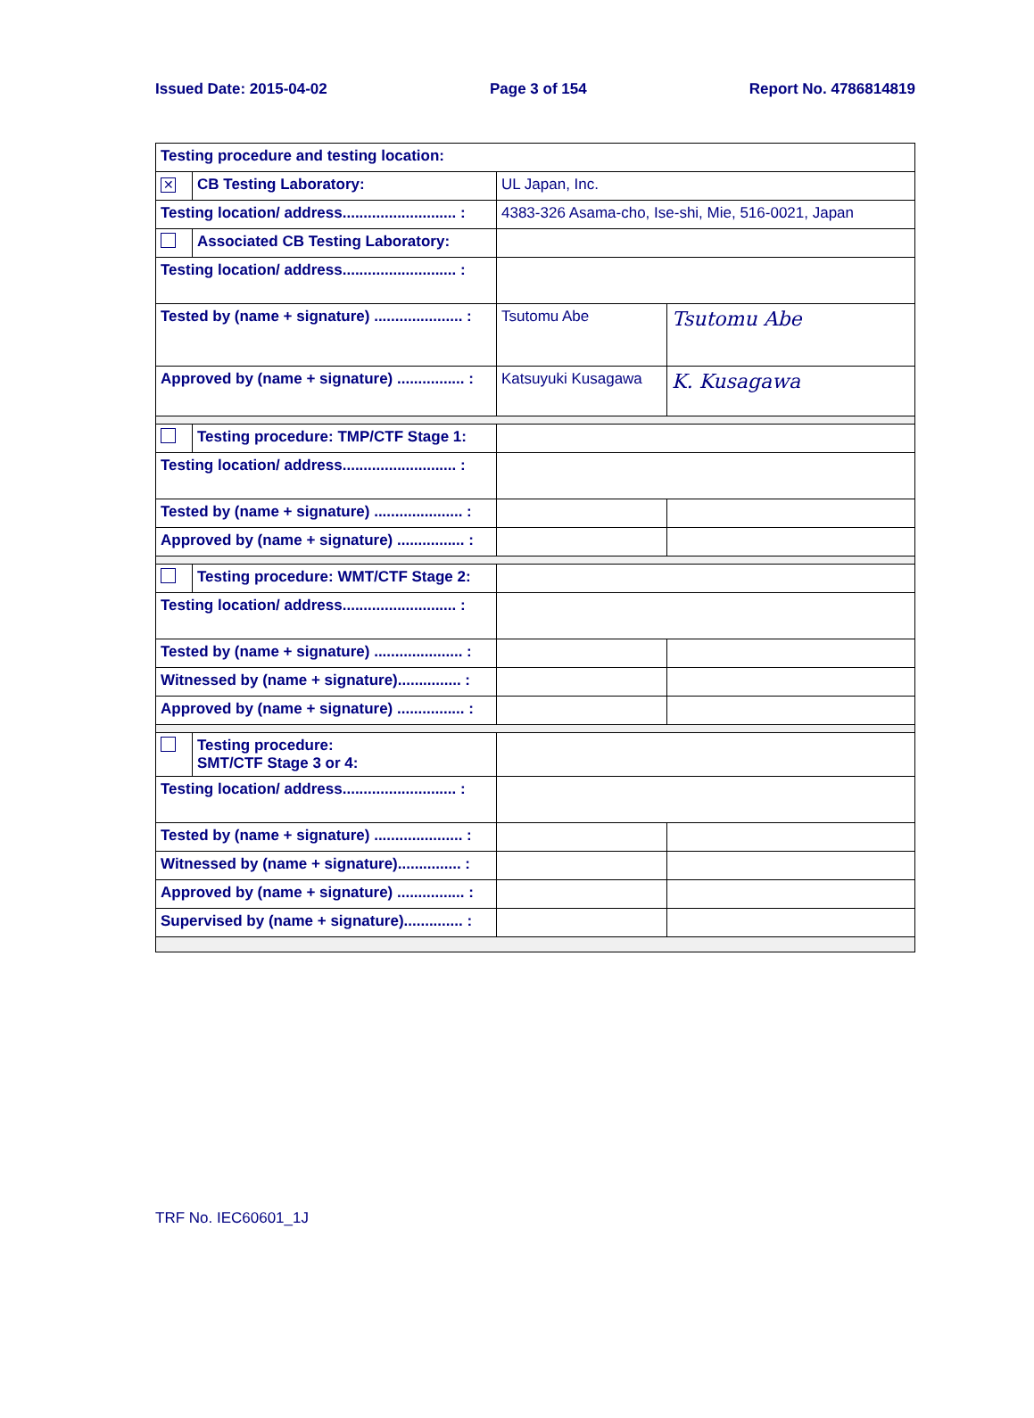Issued Date: 2015-04-02 Page 3 of 154 Report No. 4786814819
| Testing procedure and testing location: | | | |
| ✕ | CB Testing Laboratory: | UL Japan, Inc. | |
| Testing location/ address........................... : | | 4383-326 Asama-cho, Ise-shi, Mie, 516-0021, Japan | |
| | Associated CB Testing Laboratory: | | |
| Testing location/ address........................... : | | | |
| Tested by (name + signature) ..................... : | | Tsutomu Abe | Tsutomu Abe |
| Approved by (name + signature) ................ : | | Katsuyuki Kusagawa | K. Kusagawa |
| | Testing procedure: TMP/CTF Stage 1: | | |
| Testing location/ address........................... : | | | |
| Tested by (name + signature) ..................... : | | | |
| Approved by (name + signature) ................ : | | | |
| | Testing procedure: WMT/CTF Stage 2: | | |
| Testing location/ address........................... : | | | |
| Tested by (name + signature) ..................... : | | | |
| Witnessed by (name + signature)............... : | | | |
| Approved by (name + signature) ................ : | | | |
| | Testing procedure: SMT/CTF Stage 3 or 4: | | |
| Testing location/ address........................... : | | | |
| Tested by (name + signature) ..................... : | | | |
| Witnessed by (name + signature)............... : | | | |
| Approved by (name + signature) ................ : | | | |
| Supervised by (name + signature).............. : | | | |
TRF No. IEC60601_1J